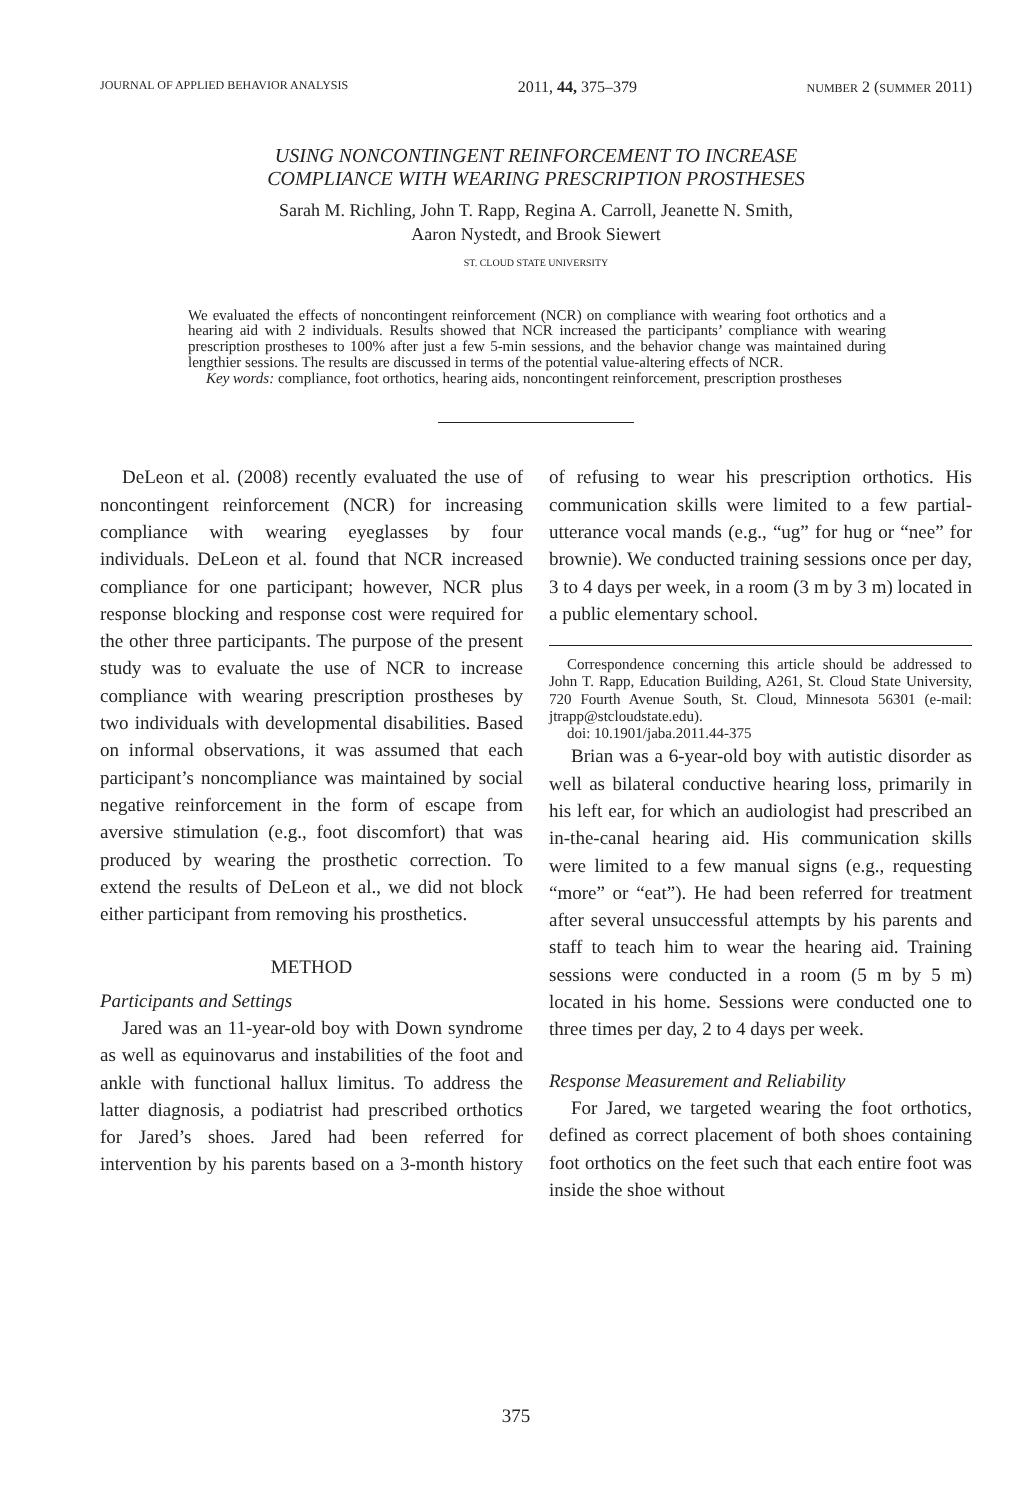JOURNAL OF APPLIED BEHAVIOR ANALYSIS 2011, 44, 375–379 NUMBER 2 (SUMMER 2011)
USING NONCONTINGENT REINFORCEMENT TO INCREASE
COMPLIANCE WITH WEARING PRESCRIPTION PROSTHESES
Sarah M. Richling, John T. Rapp, Regina A. Carroll, Jeanette N. Smith,
Aaron Nystedt, and Brook Siewert
ST. CLOUD STATE UNIVERSITY
We evaluated the effects of noncontingent reinforcement (NCR) on compliance with wearing foot orthotics and a hearing aid with 2 individuals. Results showed that NCR increased the participants’ compliance with wearing prescription prostheses to 100% after just a few 5-min sessions, and the behavior change was maintained during lengthier sessions. The results are discussed in terms of the potential value-altering effects of NCR.
Key words: compliance, foot orthotics, hearing aids, noncontingent reinforcement, prescription prostheses
DeLeon et al. (2008) recently evaluated the use of noncontingent reinforcement (NCR) for increasing compliance with wearing eyeglasses by four individuals. DeLeon et al. found that NCR increased compliance for one participant; however, NCR plus response blocking and response cost were required for the other three participants. The purpose of the present study was to evaluate the use of NCR to increase compliance with wearing prescription prostheses by two individuals with developmental disabilities. Based on informal observations, it was assumed that each participant’s noncompliance was maintained by social negative reinforcement in the form of escape from aversive stimulation (e.g., foot discomfort) that was produced by wearing the prosthetic correction. To extend the results of DeLeon et al., we did not block either participant from removing his prosthetics.
METHOD
Participants and Settings
Jared was an 11-year-old boy with Down syndrome as well as equinovarus and instabilities of the foot and ankle with functional hallux limitus. To address the latter diagnosis, a podiatrist had prescribed orthotics for Jared’s shoes. Jared had been referred for intervention by his parents based on a 3-month history of refusing to wear his prescription orthotics. His communication skills were limited to a few partial-utterance vocal mands (e.g., “ug” for hug or “nee” for brownie). We conducted training sessions once per day, 3 to 4 days per week, in a room (3 m by 3 m) located in a public elementary school.
Correspondence concerning this article should be addressed to John T. Rapp, Education Building, A261, St. Cloud State University, 720 Fourth Avenue South, St. Cloud, Minnesota 56301 (e-mail: jtrapp@stcloudstate.edu).
doi: 10.1901/jaba.2011.44-375
Brian was a 6-year-old boy with autistic disorder as well as bilateral conductive hearing loss, primarily in his left ear, for which an audiologist had prescribed an in-the-canal hearing aid. His communication skills were limited to a few manual signs (e.g., requesting “more” or “eat”). He had been referred for treatment after several unsuccessful attempts by his parents and staff to teach him to wear the hearing aid. Training sessions were conducted in a room (5 m by 5 m) located in his home. Sessions were conducted one to three times per day, 2 to 4 days per week.
Response Measurement and Reliability
For Jared, we targeted wearing the foot orthotics, defined as correct placement of both shoes containing foot orthotics on the feet such that each entire foot was inside the shoe without
375